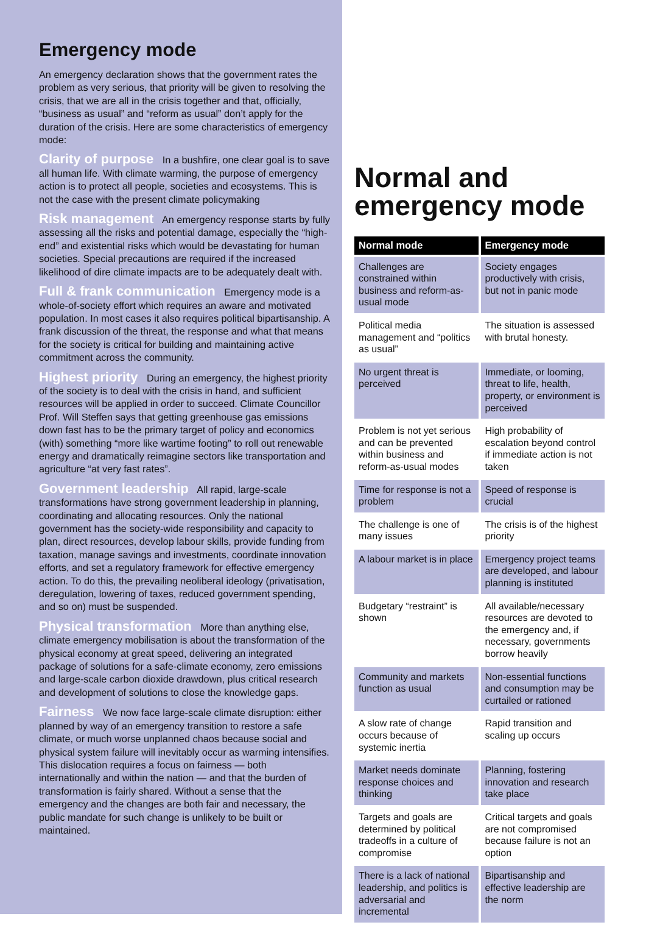Emergency mode
An emergency declaration shows that the government rates the problem as very serious, that priority will be given to resolving the crisis, that we are all in the crisis together and that, officially, “business as usual” and “reform as usual” don’t apply for the duration of the crisis. Here are some characteristics of emergency mode:
Clarity of purpose In a bushfire, one clear goal is to save all human life. With climate warming, the purpose of emergency action is to protect all people, societies and ecosystems. This is not the case with the present climate policymaking
Risk management An emergency response starts by fully assessing all the risks and potential damage, especially the “high-end” and existential risks which would be devastating for human societies. Special precautions are required if the increased likelihood of dire climate impacts are to be adequately dealt with.
Full & frank communication Emergency mode is a whole-of-society effort which requires an aware and motivated population. In most cases it also requires political bipartisanship. A frank discussion of the threat, the response and what that means for the society is critical for building and maintaining active commitment across the community.
Highest priority During an emergency, the highest priority of the society is to deal with the crisis in hand, and sufficient resources will be applied in order to succeed. Climate Councillor Prof. Will Steffen says that getting greenhouse gas emissions down fast has to be the primary target of policy and economics (with) something “more like wartime footing” to roll out renewable energy and dramatically reimagine sectors like transportation and agriculture “at very fast rates”.
Government leadership All rapid, large-scale transformations have strong government leadership in planning, coordinating and allocating resources. Only the national government has the society-wide responsibility and capacity to plan, direct resources, develop labour skills, provide funding from taxation, manage savings and investments, coordinate innovation efforts, and set a regulatory framework for effective emergency action. To do this, the prevailing neoliberal ideology (privatisation, deregulation, lowering of taxes, reduced government spending, and so on) must be suspended.
Physical transformation More than anything else, climate emergency mobilisation is about the transformation of the physical economy at great speed, delivering an integrated package of solutions for a safe-climate economy, zero emissions and large-scale carbon dioxide drawdown, plus critical research and development of solutions to close the knowledge gaps.
Fairness We now face large-scale climate disruption: either planned by way of an emergency transition to restore a safe climate, or much worse unplanned chaos because social and physical system failure will inevitably occur as warming intensifies. This dislocation requires a focus on fairness — both internationally and within the nation — and that the burden of transformation is fairly shared. Without a sense that the emergency and the changes are both fair and necessary, the public mandate for such change is unlikely to be built or maintained.
Normal and emergency mode
| Normal mode | Emergency mode |
| --- | --- |
| Challenges are constrained within business and reform-as-usual mode | Society engages productively with crisis, but not in panic mode |
| Political media management and “politics as usual” | The situation is assessed with brutal honesty. |
| No urgent threat is perceived | Immediate, or looming, threat to life, health, property, or environment is perceived |
| Problem is not yet serious and can be prevented within business and reform-as-usual modes | High probability of escalation beyond control if immediate action is not taken |
| Time for response is not a problem | Speed of response is crucial |
| The challenge is one of many issues | The crisis is of the highest priority |
| A labour market is in place | Emergency project teams are developed, and labour planning is instituted |
| Budgetary “restraint” is shown | All available/necessary resources are devoted to the emergency and, if necessary, governments borrow heavily |
| Community and markets function as usual | Non-essential functions and consumption may be curtailed or rationed |
| A slow rate of change occurs because of systemic inertia | Rapid transition and scaling up occurs |
| Market needs dominate response choices and thinking | Planning, fostering innovation and research take place |
| Targets and goals are determined by political tradeoffs in a culture of compromise | Critical targets and goals are not compromised because failure is not an option |
| There is a lack of national leadership, and politics is adversarial and incremental | Bipartisanship and effective leadership are the norm |